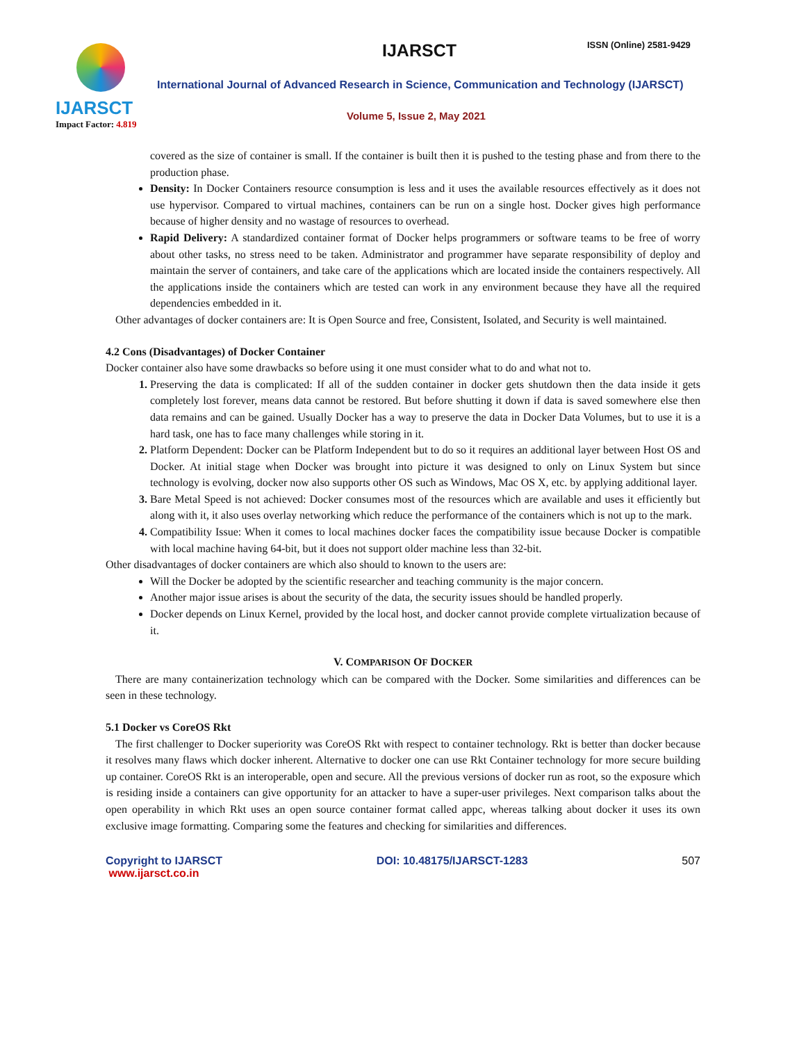IJARSCT
Impact Factor: 4.819
IJARSCT ISSN (Online) 2581-9429
International Journal of Advanced Research in Science, Communication and Technology (IJARSCT)
Volume 5, Issue 2, May 2021
covered as the size of container is small. If the container is built then it is pushed to the testing phase and from there to the production phase.
Density: In Docker Containers resource consumption is less and it uses the available resources effectively as it does not use hypervisor. Compared to virtual machines, containers can be run on a single host. Docker gives high performance because of higher density and no wastage of resources to overhead.
Rapid Delivery: A standardized container format of Docker helps programmers or software teams to be free of worry about other tasks, no stress need to be taken. Administrator and programmer have separate responsibility of deploy and maintain the server of containers, and take care of the applications which are located inside the containers respectively. All the applications inside the containers which are tested can work in any environment because they have all the required dependencies embedded in it.
Other advantages of docker containers are: It is Open Source and free, Consistent, Isolated, and Security is well maintained.
4.2 Cons (Disadvantages) of Docker Container
Docker container also have some drawbacks so before using it one must consider what to do and what not to.
Preserving the data is complicated: If all of the sudden container in docker gets shutdown then the data inside it gets completely lost forever, means data cannot be restored. But before shutting it down if data is saved somewhere else then data remains and can be gained. Usually Docker has a way to preserve the data in Docker Data Volumes, but to use it is a hard task, one has to face many challenges while storing in it.
Platform Dependent: Docker can be Platform Independent but to do so it requires an additional layer between Host OS and Docker. At initial stage when Docker was brought into picture it was designed to only on Linux System but since technology is evolving, docker now also supports other OS such as Windows, Mac OS X, etc. by applying additional layer.
Bare Metal Speed is not achieved: Docker consumes most of the resources which are available and uses it efficiently but along with it, it also uses overlay networking which reduce the performance of the containers which is not up to the mark.
Compatibility Issue: When it comes to local machines docker faces the compatibility issue because Docker is compatible with local machine having 64-bit, but it does not support older machine less than 32-bit.
Other disadvantages of docker containers are which also should to known to the users are:
Will the Docker be adopted by the scientific researcher and teaching community is the major concern.
Another major issue arises is about the security of the data, the security issues should be handled properly.
Docker depends on Linux Kernel, provided by the local host, and docker cannot provide complete virtualization because of it.
V. COMPARISON OF DOCKER
There are many containerization technology which can be compared with the Docker. Some similarities and differences can be seen in these technology.
5.1 Docker vs CoreOS Rkt
The first challenger to Docker superiority was CoreOS Rkt with respect to container technology. Rkt is better than docker because it resolves many flaws which docker inherent. Alternative to docker one can use Rkt Container technology for more secure building up container. CoreOS Rkt is an interoperable, open and secure. All the previous versions of docker run as root, so the exposure which is residing inside a containers can give opportunity for an attacker to have a super-user privileges. Next comparison talks about the open operability in which Rkt uses an open source container format called appc, whereas talking about docker it uses its own exclusive image formatting. Comparing some the features and checking for similarities and differences.
Copyright to IJARSCT
www.ijarsct.co.in
DOI: 10.48175/IJARSCT-1283 507